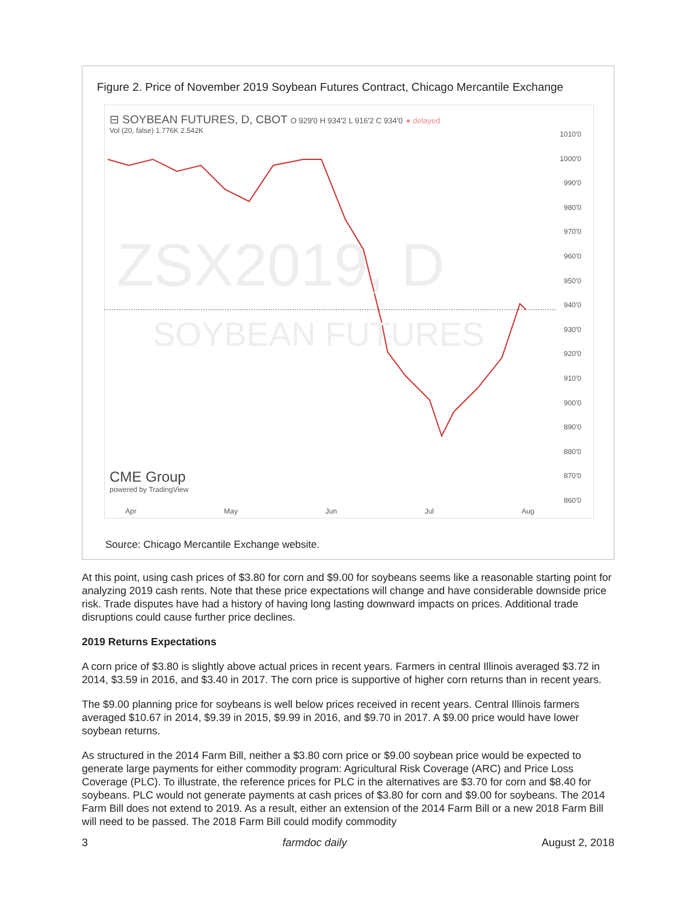Figure 2. Price of November 2019 Soybean Futures Contract, Chicago Mercantile Exchange
⊟ SOYBEAN FUTURES, D, CBOT O 929'0 H 934'2 L 916'2 C 934'0 ● delayed
Vol (20, false) 1.776K 2.542K
ZSX2019, D
SOYBEAN FUTURES
CME Group
powered by TradingView
1010'0
1000'0
990'0
980'0
970'0
960'0
950'0
940'0
930'0
920'0
910'0
900'0
890'0
880'0
870'0
860'0
Apr May Jun Jul Aug
Source: Chicago Mercantile Exchange website.
At this point, using cash prices of $3.80 for corn and $9.00 for soybeans seems like a reasonable starting point for analyzing 2019 cash rents. Note that these price expectations will change and have considerable downside price risk. Trade disputes have had a history of having long lasting downward impacts on prices. Additional trade disruptions could cause further price declines.
2019 Returns Expectations
A corn price of $3.80 is slightly above actual prices in recent years. Farmers in central Illinois averaged $3.72 in 2014, $3.59 in 2016, and $3.40 in 2017. The corn price is supportive of higher corn returns than in recent years.
The $9.00 planning price for soybeans is well below prices received in recent years. Central Illinois farmers averaged $10.67 in 2014, $9.39 in 2015, $9.99 in 2016, and $9.70 in 2017. A $9.00 price would have lower soybean returns.
As structured in the 2014 Farm Bill, neither a $3.80 corn price or $9.00 soybean price would be expected to generate large payments for either commodity program: Agricultural Risk Coverage (ARC) and Price Loss Coverage (PLC). To illustrate, the reference prices for PLC in the alternatives are $3.70 for corn and $8.40 for soybeans. PLC would not generate payments at cash prices of $3.80 for corn and $9.00 for soybeans. The 2014 Farm Bill does not extend to 2019. As a result, either an extension of the 2014 Farm Bill or a new 2018 Farm Bill will need to be passed. The 2018 Farm Bill could modify commodity
3 farmdoc daily August 2, 2018